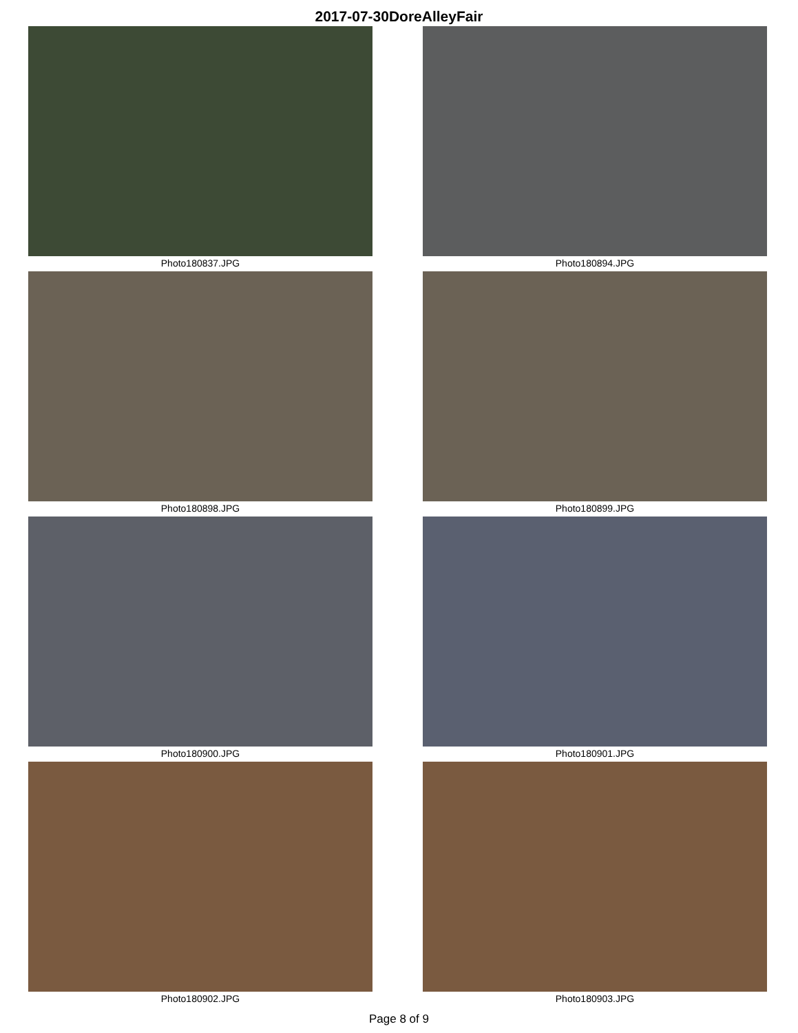2017-07-30DoreAlleyFair
Photo180837.JPG
Photo180894.JPG
Photo180898.JPG
Photo180899.JPG
Photo180900.JPG
Photo180901.JPG
Photo180902.JPG
Photo180903.JPG
Page 8 of 9